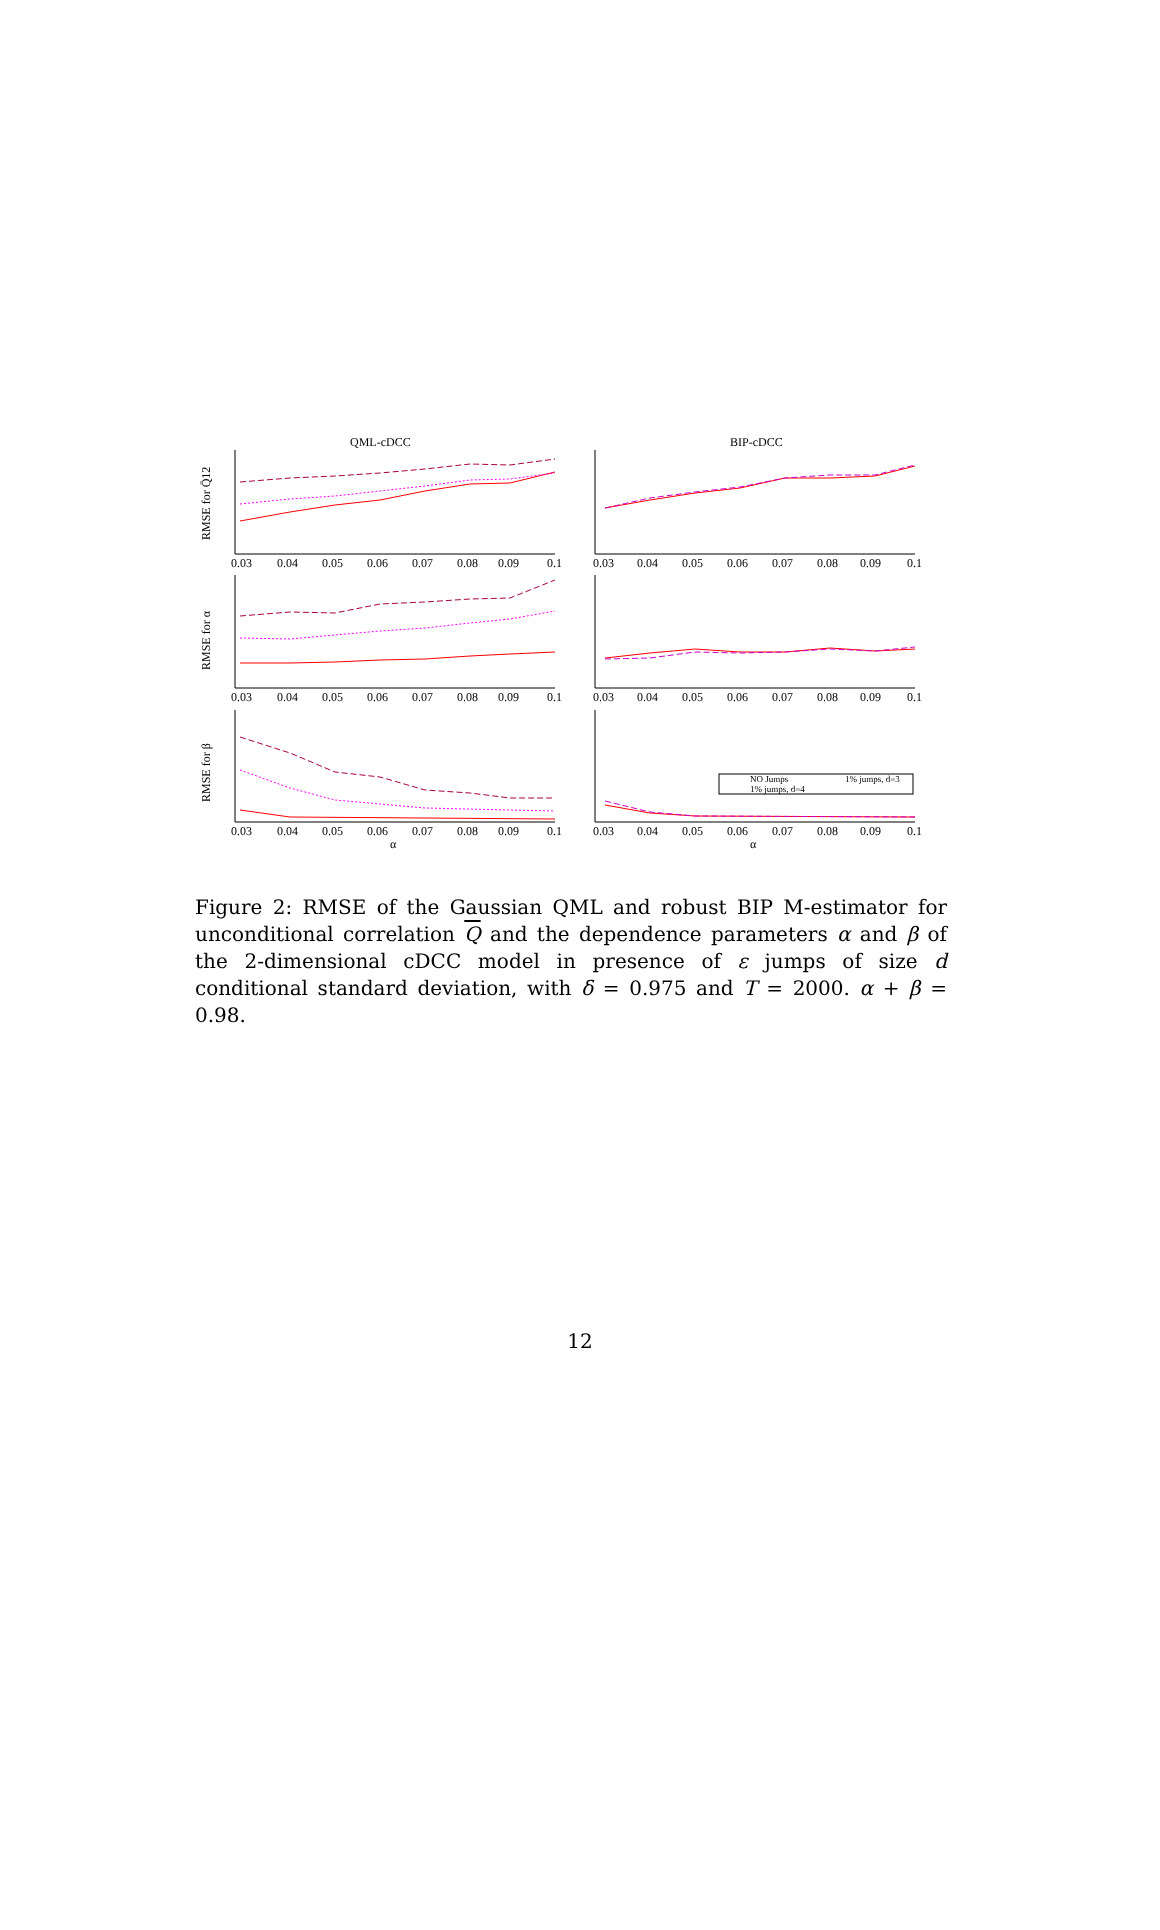QML-cDCC
BIP-cDCC
RMSE for Q̄12
RMSE for α
RMSE for β
NO Jumps
1% jumps, d=3
1% jumps, d=4
0.03
0.04
0.05
0.06
0.07
0.08
0.09
0.1
0.03
0.04
0.05
0.06
0.07
0.08
0.09
0.1
0.03
0.04
0.05
0.06
0.07
0.08
0.09
0.1
0.03
0.04
0.05
0.06
0.07
0.08
0.09
0.1
0.03
0.04
0.05
0.06
0.07
0.08
0.09
0.1
0.03
0.04
0.05
0.06
0.07
0.08
0.09
0.1
α
α
Figure 2: RMSE of the Gaussian QML and robust BIP M-estimator for unconditional correlation Q and the dependence parameters α and β of the 2-dimensional cDCC model in presence of ε jumps of size d conditional standard deviation, with δ = 0.975 and T = 2000. α + β = 0.98.
12